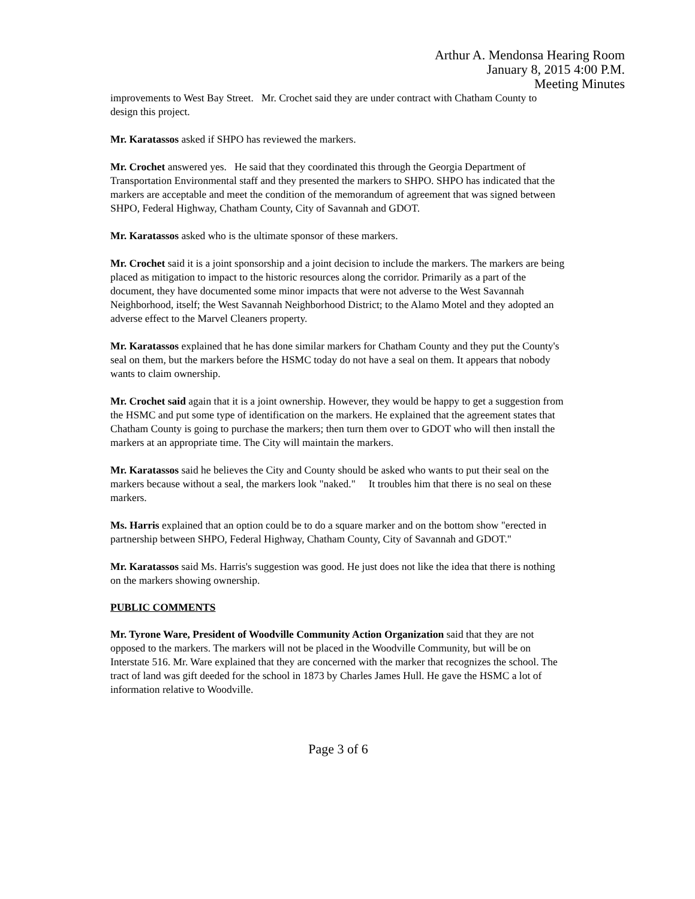Arthur A. Mendonsa Hearing Room
January 8, 2015 4:00 P.M.
Meeting Minutes
improvements to West Bay Street. Mr. Crochet said they are under contract with Chatham County to design this project.
Mr. Karatassos asked if SHPO has reviewed the markers.
Mr. Crochet answered yes. He said that they coordinated this through the Georgia Department of Transportation Environmental staff and they presented the markers to SHPO. SHPO has indicated that the markers are acceptable and meet the condition of the memorandum of agreement that was signed between SHPO, Federal Highway, Chatham County, City of Savannah and GDOT.
Mr. Karatassos asked who is the ultimate sponsor of these markers.
Mr. Crochet said it is a joint sponsorship and a joint decision to include the markers. The markers are being placed as mitigation to impact to the historic resources along the corridor. Primarily as a part of the document, they have documented some minor impacts that were not adverse to the West Savannah Neighborhood, itself; the West Savannah Neighborhood District; to the Alamo Motel and they adopted an adverse effect to the Marvel Cleaners property.
Mr. Karatassos explained that he has done similar markers for Chatham County and they put the County's seal on them, but the markers before the HSMC today do not have a seal on them. It appears that nobody wants to claim ownership.
Mr. Crochet said again that it is a joint ownership. However, they would be happy to get a suggestion from the HSMC and put some type of identification on the markers. He explained that the agreement states that Chatham County is going to purchase the markers; then turn them over to GDOT who will then install the markers at an appropriate time. The City will maintain the markers.
Mr. Karatassos said he believes the City and County should be asked who wants to put their seal on the markers because without a seal, the markers look "naked." It troubles him that there is no seal on these markers.
Ms. Harris explained that an option could be to do a square marker and on the bottom show "erected in partnership between SHPO, Federal Highway, Chatham County, City of Savannah and GDOT."
Mr. Karatassos said Ms. Harris's suggestion was good. He just does not like the idea that there is nothing on the markers showing ownership.
PUBLIC COMMENTS
Mr. Tyrone Ware, President of Woodville Community Action Organization said that they are not opposed to the markers. The markers will not be placed in the Woodville Community, but will be on Interstate 516. Mr. Ware explained that they are concerned with the marker that recognizes the school. The tract of land was gift deeded for the school in 1873 by Charles James Hull. He gave the HSMC a lot of information relative to Woodville.
Page 3 of 6